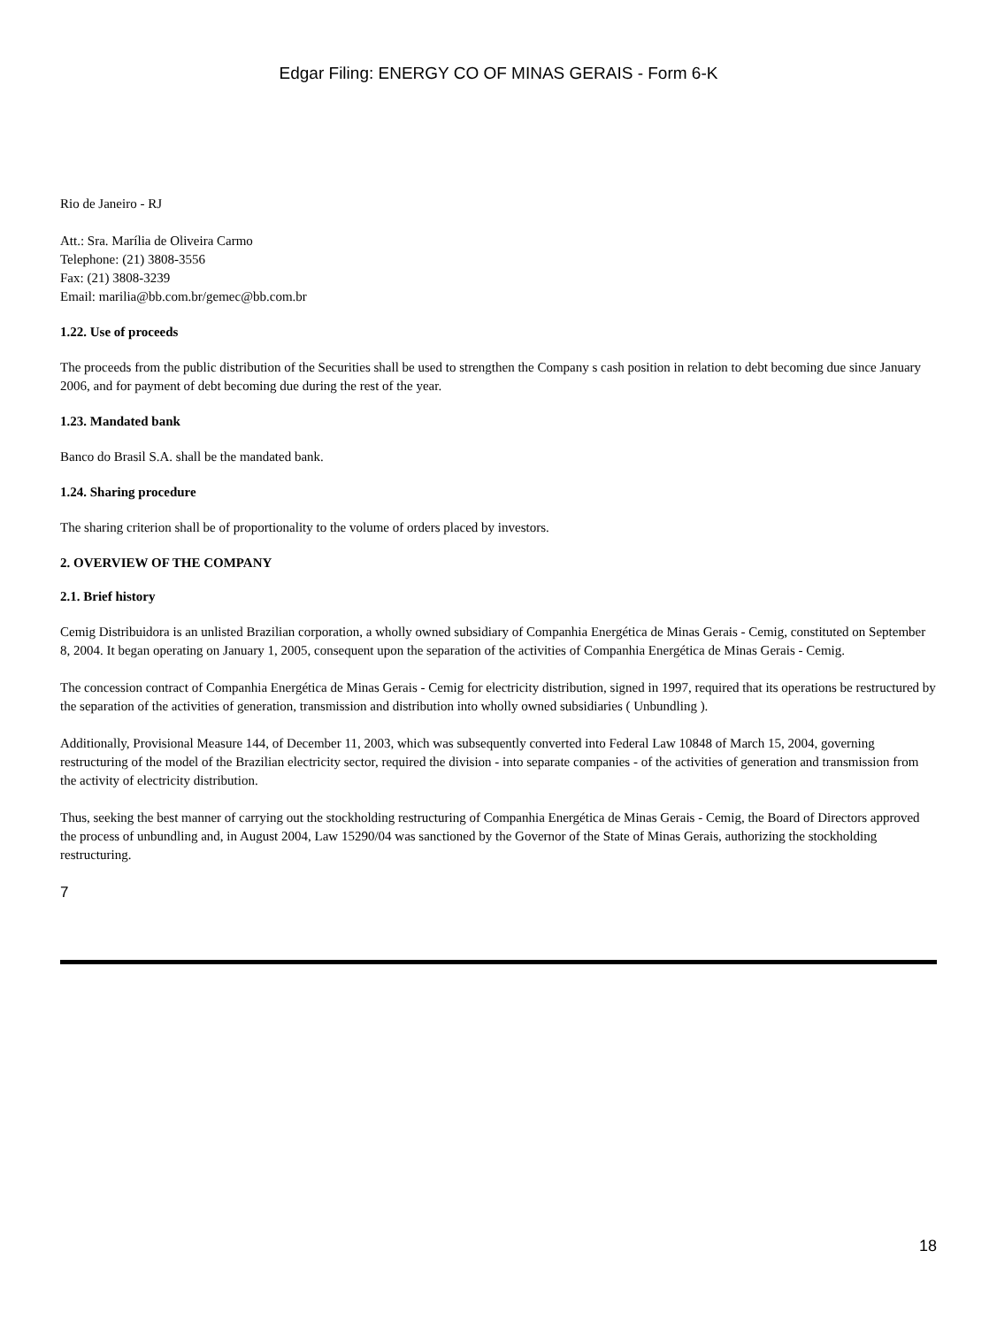Edgar Filing: ENERGY CO OF MINAS GERAIS - Form 6-K
Rio de Janeiro - RJ
Att.: Sra. Marília de Oliveira Carmo
Telephone: (21) 3808-3556
Fax: (21) 3808-3239
Email: marilia@bb.com.br/gemec@bb.com.br
1.22. Use of proceeds
The proceeds from the public distribution of the Securities shall be used to strengthen the Company s cash position in relation to debt becoming due since January 2006, and for payment of debt becoming due during the rest of the year.
1.23. Mandated bank
Banco do Brasil S.A. shall be the mandated bank.
1.24. Sharing procedure
The sharing criterion shall be of proportionality to the volume of orders placed by investors.
2. OVERVIEW OF THE COMPANY
2.1. Brief history
Cemig Distribuidora is an unlisted Brazilian corporation, a wholly owned subsidiary of Companhia Energética de Minas Gerais - Cemig, constituted on September 8, 2004. It began operating on January 1, 2005, consequent upon the separation of the activities of Companhia Energética de Minas Gerais - Cemig.
The concession contract of Companhia Energética de Minas Gerais - Cemig for electricity distribution, signed in 1997, required that its operations be restructured by the separation of the activities of generation, transmission and distribution into wholly owned subsidiaries ( Unbundling ).
Additionally, Provisional Measure 144, of December 11, 2003, which was subsequently converted into Federal Law 10848 of March 15, 2004, governing restructuring of the model of the Brazilian electricity sector, required the division - into separate companies - of the activities of generation and transmission from the activity of electricity distribution.
Thus, seeking the best manner of carrying out the stockholding restructuring of Companhia Energética de Minas Gerais - Cemig, the Board of Directors approved the process of unbundling and, in August 2004, Law 15290/04 was sanctioned by the Governor of the State of Minas Gerais, authorizing the stockholding restructuring.
7
18